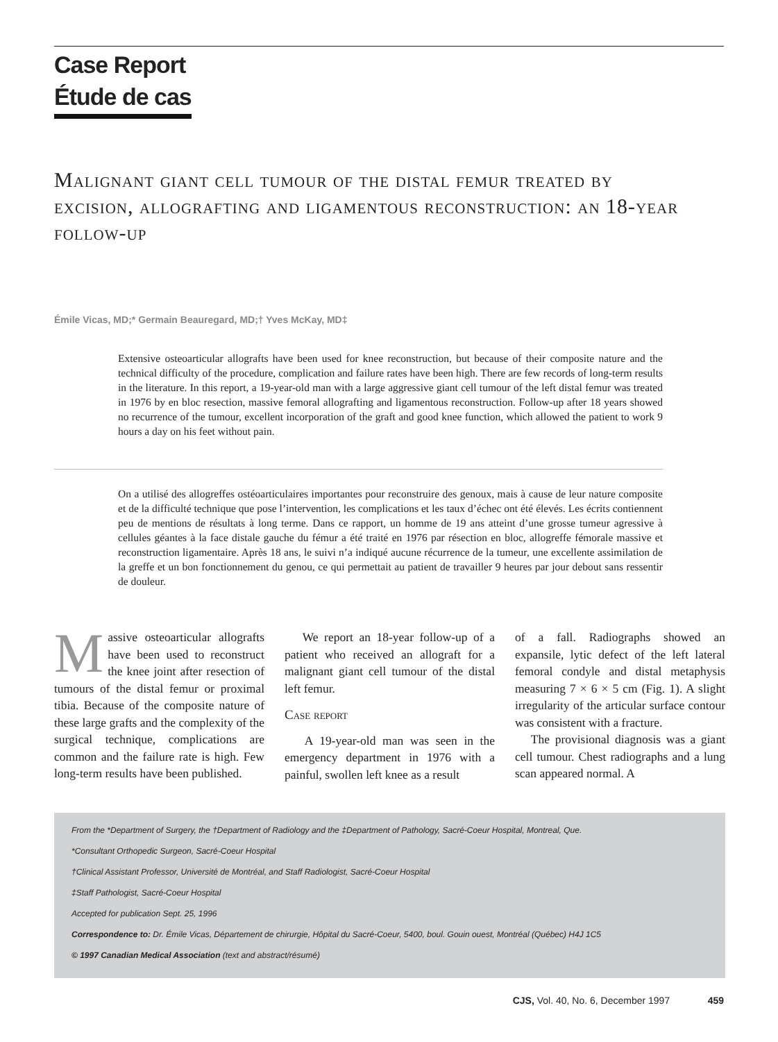Case Report
Étude de cas
Malignant giant cell tumour of the distal femur treated by excision, allografting and ligamentous reconstruction: an 18-year follow-up
Émile Vicas, MD;* Germain Beauregard, MD;† Yves McKay, MD‡
Extensive osteoarticular allografts have been used for knee reconstruction, but because of their composite nature and the technical difficulty of the procedure, complication and failure rates have been high. There are few records of long-term results in the literature. In this report, a 19-year-old man with a large aggressive giant cell tumour of the left distal femur was treated in 1976 by en bloc resection, massive femoral allografting and ligamentous reconstruction. Follow-up after 18 years showed no recurrence of the tumour, excellent incorporation of the graft and good knee function, which allowed the patient to work 9 hours a day on his feet without pain.
On a utilisé des allogreffes ostéoarticulaires importantes pour reconstruire des genoux, mais à cause de leur nature composite et de la difficulté technique que pose l’intervention, les complications et les taux d’échec ont été élevés. Les écrits contiennent peu de mentions de résultats à long terme. Dans ce rapport, un homme de 19 ans atteint d’une grosse tumeur agressive à cellules géantes à la face distale gauche du fémur a été traité en 1976 par résection en bloc, allogreffe fémorale massive et reconstruction ligamentaire. Après 18 ans, le suivi n’a indiqué aucune récurrence de la tumeur, une excellente assimilation de la greffe et un bon fonctionnement du genou, ce qui permettait au patient de travailler 9 heures par jour debout sans ressentir de douleur.
Massive osteoarticular allografts have been used to reconstruct the knee joint after resection of tumours of the distal femur or proximal tibia. Because of the composite nature of these large grafts and the complexity of the surgical technique, complications are common and the failure rate is high. Few long-term results have been published.
We report an 18-year follow-up of a patient who received an allograft for a malignant giant cell tumour of the distal left femur.
Case report
A 19-year-old man was seen in the emergency department in 1976 with a painful, swollen left knee as a result
of a fall. Radiographs showed an expansile, lytic defect of the left lateral femoral condyle and distal metaphysis measuring 7 × 6 × 5 cm (Fig. 1). A slight irregularity of the articular surface contour was consistent with a fracture.
The provisional diagnosis was a giant cell tumour. Chest radiographs and a lung scan appeared normal. A
From the *Department of Surgery, the †Department of Radiology and the ‡Department of Pathology, Sacré-Coeur Hospital, Montreal, Que.
*Consultant Orthopedic Surgeon, Sacré-Coeur Hospital
†Clinical Assistant Professor, Université de Montréal, and Staff Radiologist, Sacré-Coeur Hospital
‡Staff Pathologist, Sacré-Coeur Hospital
Accepted for publication Sept. 25, 1996
Correspondence to: Dr. Émile Vicas, Département de chirurgie, Hôpital du Sacré-Coeur, 5400, boul. Gouin ouest, Montréal (Québec) H4J 1C5
© 1997 Canadian Medical Association (text and abstract/résumé)
CJS, Vol. 40, No. 6, December 1997 459